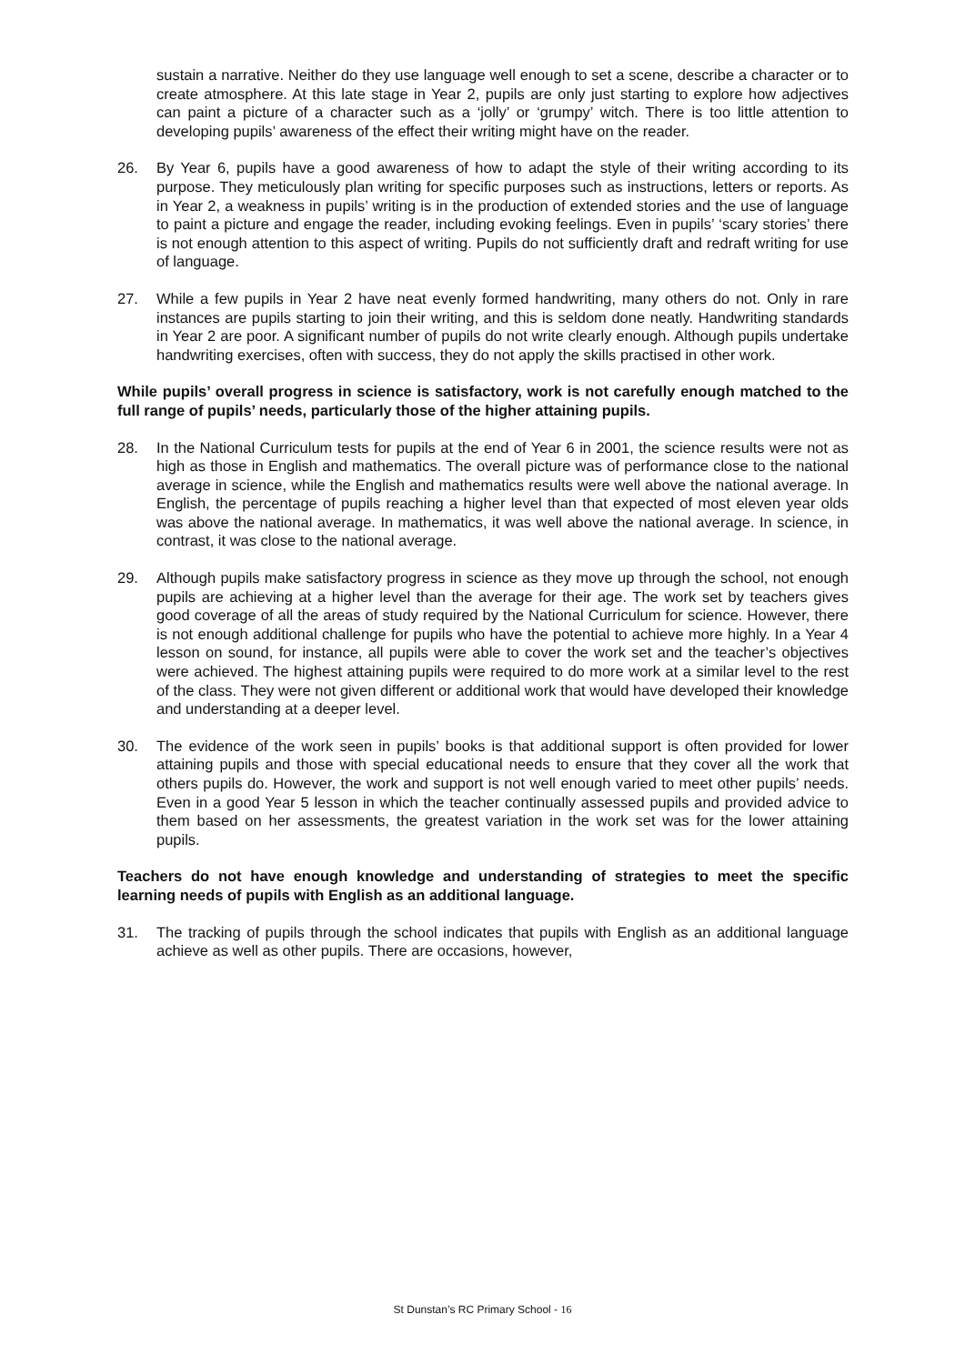sustain a narrative. Neither do they use language well enough to set a scene, describe a character or to create atmosphere. At this late stage in Year 2, pupils are only just starting to explore how adjectives can paint a picture of a character such as a ‘jolly’ or ‘grumpy’ witch. There is too little attention to developing pupils’ awareness of the effect their writing might have on the reader.
26. By Year 6, pupils have a good awareness of how to adapt the style of their writing according to its purpose. They meticulously plan writing for specific purposes such as instructions, letters or reports. As in Year 2, a weakness in pupils’ writing is in the production of extended stories and the use of language to paint a picture and engage the reader, including evoking feelings. Even in pupils’ ‘scary stories’ there is not enough attention to this aspect of writing. Pupils do not sufficiently draft and redraft writing for use of language.
27. While a few pupils in Year 2 have neat evenly formed handwriting, many others do not. Only in rare instances are pupils starting to join their writing, and this is seldom done neatly. Handwriting standards in Year 2 are poor. A significant number of pupils do not write clearly enough. Although pupils undertake handwriting exercises, often with success, they do not apply the skills practised in other work.
While pupils’ overall progress in science is satisfactory, work is not carefully enough matched to the full range of pupils’ needs, particularly those of the higher attaining pupils.
28. In the National Curriculum tests for pupils at the end of Year 6 in 2001, the science results were not as high as those in English and mathematics. The overall picture was of performance close to the national average in science, while the English and mathematics results were well above the national average. In English, the percentage of pupils reaching a higher level than that expected of most eleven year olds was above the national average. In mathematics, it was well above the national average. In science, in contrast, it was close to the national average.
29. Although pupils make satisfactory progress in science as they move up through the school, not enough pupils are achieving at a higher level than the average for their age. The work set by teachers gives good coverage of all the areas of study required by the National Curriculum for science. However, there is not enough additional challenge for pupils who have the potential to achieve more highly. In a Year 4 lesson on sound, for instance, all pupils were able to cover the work set and the teacher’s objectives were achieved. The highest attaining pupils were required to do more work at a similar level to the rest of the class. They were not given different or additional work that would have developed their knowledge and understanding at a deeper level.
30. The evidence of the work seen in pupils’ books is that additional support is often provided for lower attaining pupils and those with special educational needs to ensure that they cover all the work that others pupils do. However, the work and support is not well enough varied to meet other pupils’ needs. Even in a good Year 5 lesson in which the teacher continually assessed pupils and provided advice to them based on her assessments, the greatest variation in the work set was for the lower attaining pupils.
Teachers do not have enough knowledge and understanding of strategies to meet the specific learning needs of pupils with English as an additional language.
31. The tracking of pupils through the school indicates that pupils with English as an additional language achieve as well as other pupils. There are occasions, however,
St Dunstan’s RC Primary School - 16